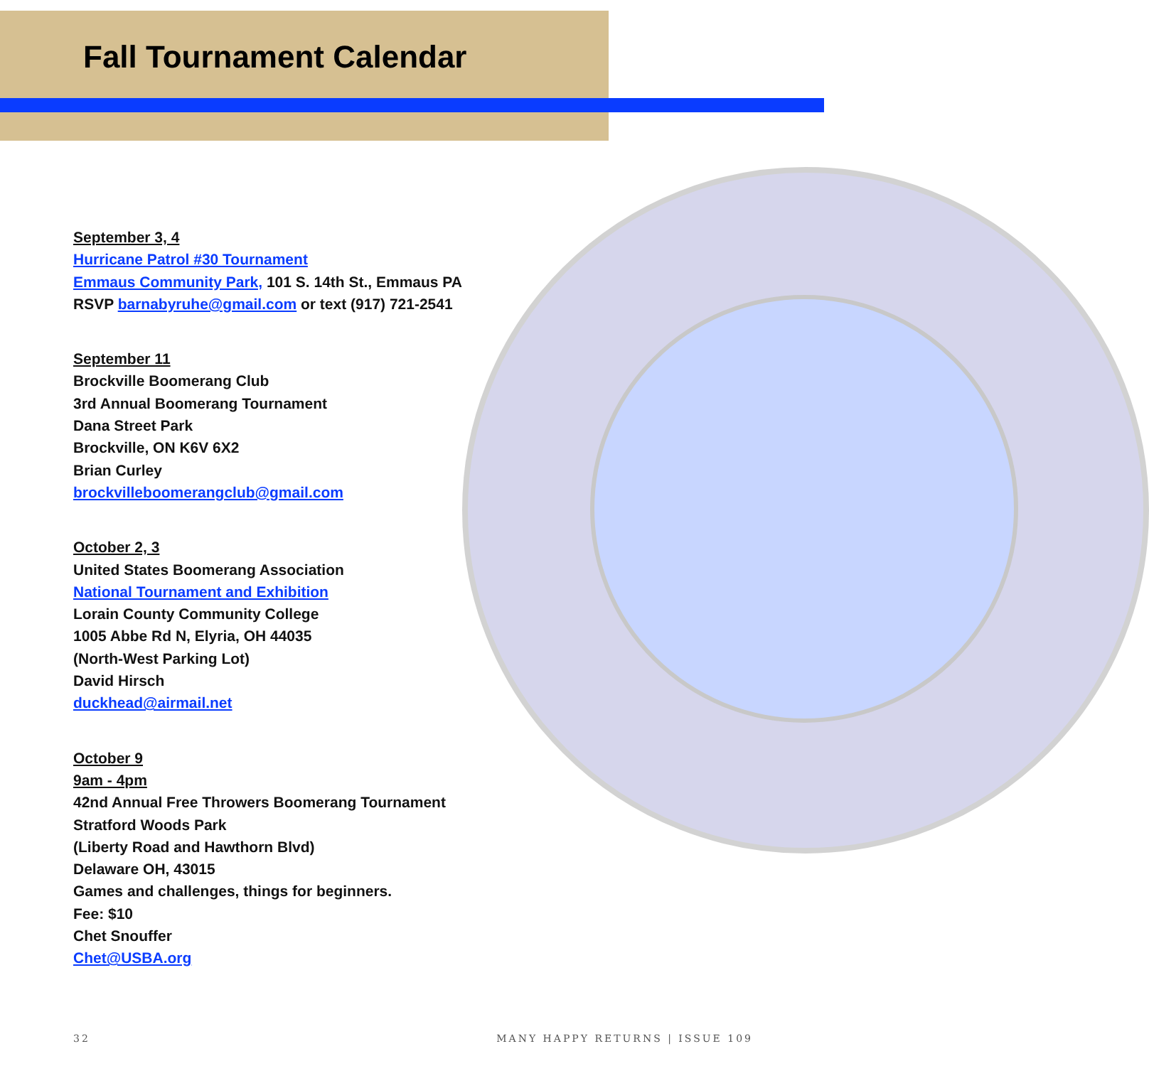Fall Tournament Calendar
September 3, 4
Hurricane Patrol #30 Tournament
Emmaus Community Park, 101 S. 14th St., Emmaus PA
RSVP barnabyruhe@gmail.com or text (917) 721-2541
September 11
Brockville Boomerang Club
3rd Annual Boomerang Tournament
Dana Street Park
Brockville, ON K6V 6X2
Brian Curley
brockvilleboomerangclub@gmail.com
October 2, 3
United States Boomerang Association
National Tournament and Exhibition
Lorain County Community College
1005 Abbe Rd N, Elyria, OH 44035
(North-West Parking Lot)
David Hirsch
duckhead@airmail.net
October 9
9am - 4pm
42nd Annual Free Throwers Boomerang Tournament
Stratford Woods Park
(Liberty Road and Hawthorn Blvd)
Delaware OH, 43015
Games and challenges, things for beginners.
Fee: $10
Chet Snouffer
Chet@USBA.org
32 MANY HAPPY RETURNS | ISSUE 109